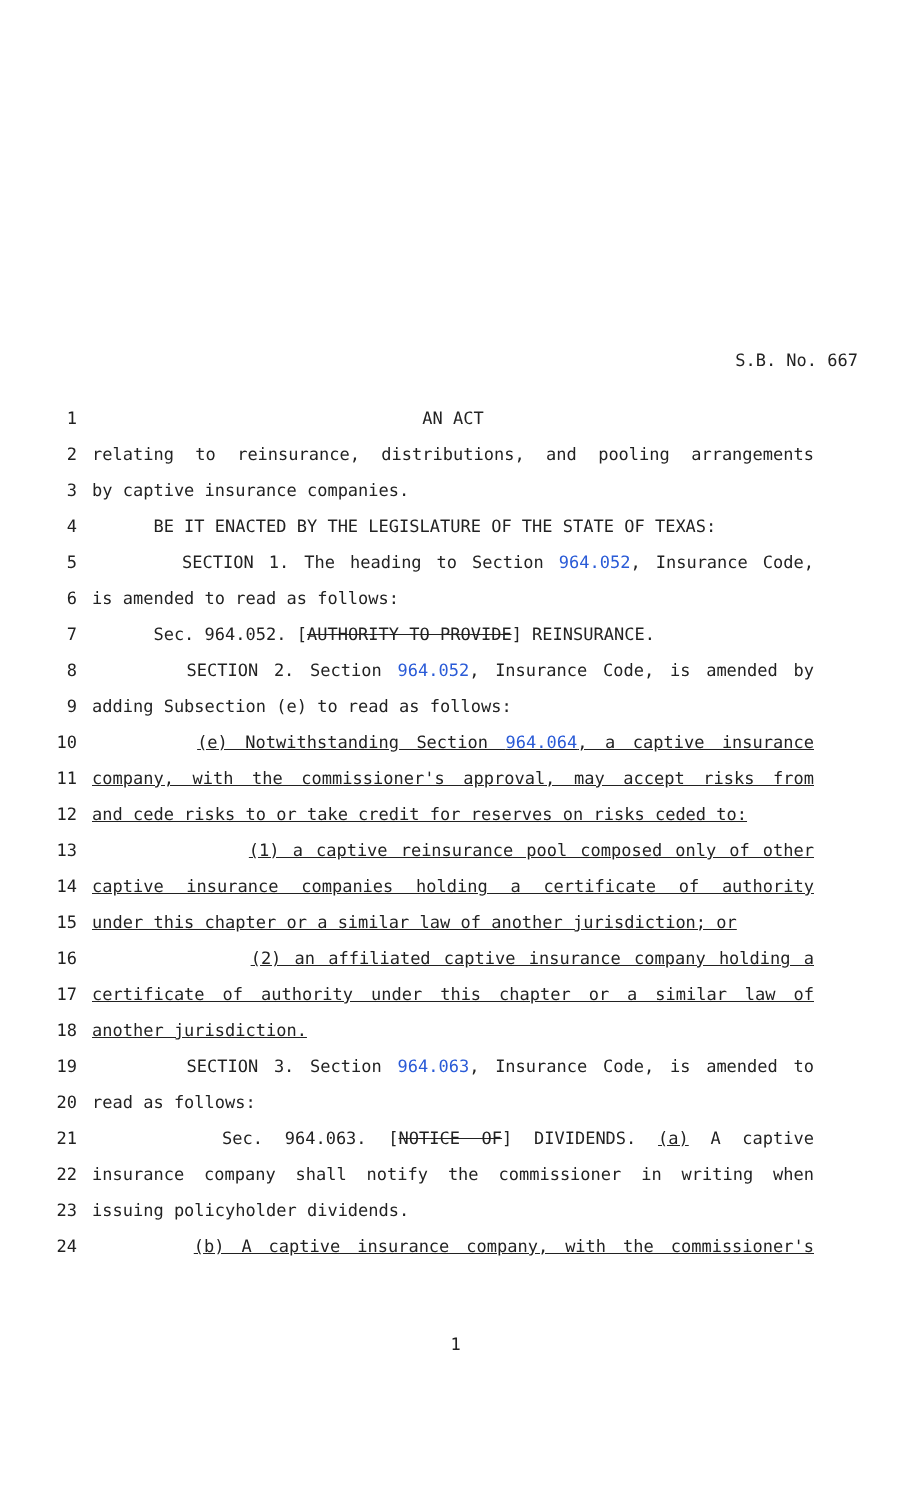S.B. No. 667
1 AN ACT
2 relating to reinsurance, distributions, and pooling arrangements
3 by captive insurance companies.
4 BE IT ENACTED BY THE LEGISLATURE OF THE STATE OF TEXAS:
5 SECTION 1. The heading to Section 964.052, Insurance Code,
6 is amended to read as follows:
7 Sec. 964.052. [AUTHORITY TO PROVIDE] REINSURANCE.
8 SECTION 2. Section 964.052, Insurance Code, is amended by
9 adding Subsection (e) to read as follows:
10 (e) Notwithstanding Section 964.064, a captive insurance
11 company, with the commissioner's approval, may accept risks from
12 and cede risks to or take credit for reserves on risks ceded to:
13 (1) a captive reinsurance pool composed only of other
14 captive insurance companies holding a certificate of authority
15 under this chapter or a similar law of another jurisdiction; or
16 (2) an affiliated captive insurance company holding a
17 certificate of authority under this chapter or a similar law of
18 another jurisdiction.
19 SECTION 3. Section 964.063, Insurance Code, is amended to
20 read as follows:
21 Sec. 964.063. [NOTICE OF] DIVIDENDS. (a) A captive
22 insurance company shall notify the commissioner in writing when
23 issuing policyholder dividends.
24 (b) A captive insurance company, with the commissioner's
1